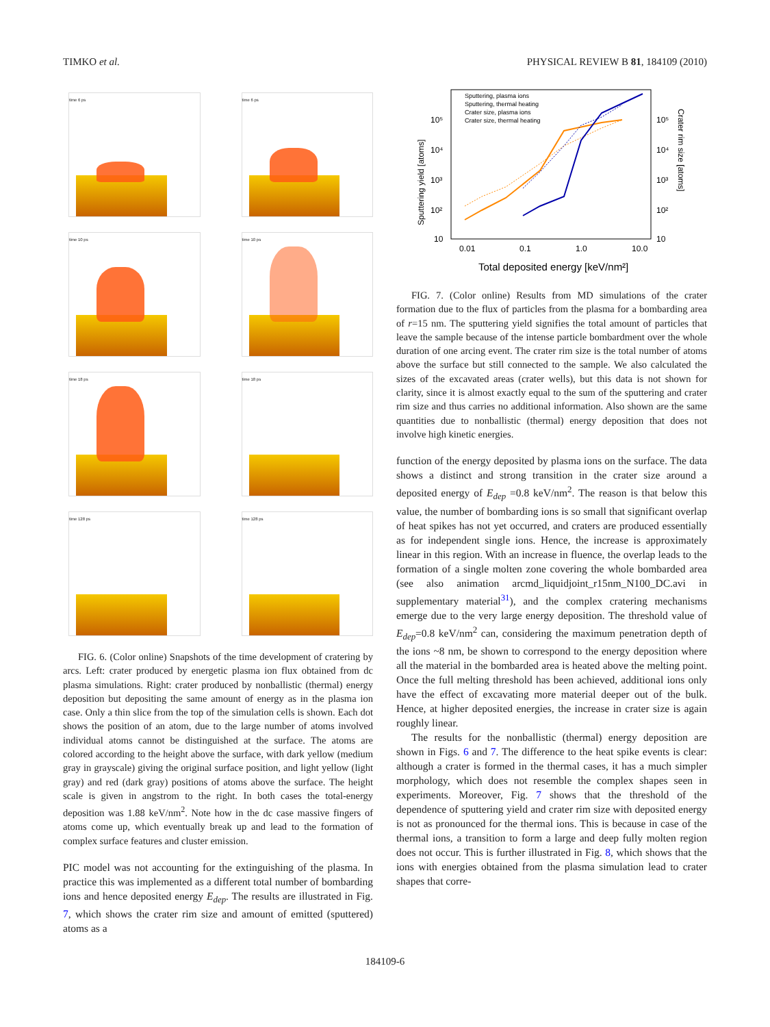TIMKO et al. PHYSICAL REVIEW B 81, 184109 (2010)
time 6 ps
time 6 ps
time 10 ps
time 10 ps
time 18 ps
time 18 ps
time 128 ps
time 128 ps
FIG. 6. (Color online) Snapshots of the time development of cratering by arcs. Left: crater produced by energetic plasma ion flux obtained from dc plasma simulations. Right: crater produced by nonballistic (thermal) energy deposition but depositing the same amount of energy as in the plasma ion case. Only a thin slice from the top of the simulation cells is shown. Each dot shows the position of an atom, due to the large number of atoms involved individual atoms cannot be distinguished at the surface. The atoms are colored according to the height above the surface, with dark yellow (medium gray in grayscale) giving the original surface position, and light yellow (light gray) and red (dark gray) positions of atoms above the surface. The height scale is given in angstrom to the right. In both cases the total-energy deposition was 1.88 keV/nm<sup>2</sup>. Note how in the dc case massive fingers of atoms come up, which eventually break up and lead to the formation of complex surface features and cluster emission.
PIC model was not accounting for the extinguishing of the plasma. In practice this was implemented as a different total number of bombarding ions and hence deposited energy E<sub>dep</sub>. The results are illustrated in Fig. 7, which shows the crater rim size and amount of emitted (sputtered) atoms as a
10⁵
10⁴
10³
10²
10
10⁵
10⁴
10³
10²
10
0.01
0.1
1.0
10.0
Sputtering yield [atoms]
Crater rim size [atoms]
Total deposited energy [keV/nm²]
Sputtering, plasma ions
Sputtering, thermal heating
Crater size, plasma ions
Crater size, thermal heating
FIG. 7. (Color online) Results from MD simulations of the crater formation due to the flux of particles from the plasma for a bombarding area of r=15 nm. The sputtering yield signifies the total amount of particles that leave the sample because of the intense particle bombardment over the whole duration of one arcing event. The crater rim size is the total number of atoms above the surface but still connected to the sample. We also calculated the sizes of the excavated areas (crater wells), but this data is not shown for clarity, since it is almost exactly equal to the sum of the sputtering and crater rim size and thus carries no additional information. Also shown are the same quantities due to nonballistic (thermal) energy deposition that does not involve high kinetic energies.
function of the energy deposited by plasma ions on the surface. The data shows a distinct and strong transition in the crater size around a deposited energy of E<sub>dep</sub> =0.8 keV/nm<sup>2</sup>. The reason is that below this value, the number of bombarding ions is so small that significant overlap of heat spikes has not yet occurred, and craters are produced essentially as for independent single ions. Hence, the increase is approximately linear in this region. With an increase in fluence, the overlap leads to the formation of a single molten zone covering the whole bombarded area (see also animation arcmd_liquidjoint_r15nm_N100_DC.avi in supplementary material<sup>31</sup>), and the complex cratering mechanisms emerge due to the very large energy deposition. The threshold value of E<sub>dep</sub>=0.8 keV/nm<sup>2</sup> can, considering the maximum penetration depth of the ions ~8 nm, be shown to correspond to the energy deposition where all the material in the bombarded area is heated above the melting point. Once the full melting threshold has been achieved, additional ions only have the effect of excavating more material deeper out of the bulk. Hence, at higher deposited energies, the increase in crater size is again roughly linear.
The results for the nonballistic (thermal) energy deposition are shown in Figs. 6 and 7. The difference to the heat spike events is clear: although a crater is formed in the thermal cases, it has a much simpler morphology, which does not resemble the complex shapes seen in experiments. Moreover, Fig. 7 shows that the threshold of the dependence of sputtering yield and crater rim size with deposited energy is not as pronounced for the thermal ions. This is because in case of the thermal ions, a transition to form a large and deep fully molten region does not occur. This is further illustrated in Fig. 8, which shows that the ions with energies obtained from the plasma simulation lead to crater shapes that corre-
184109-6